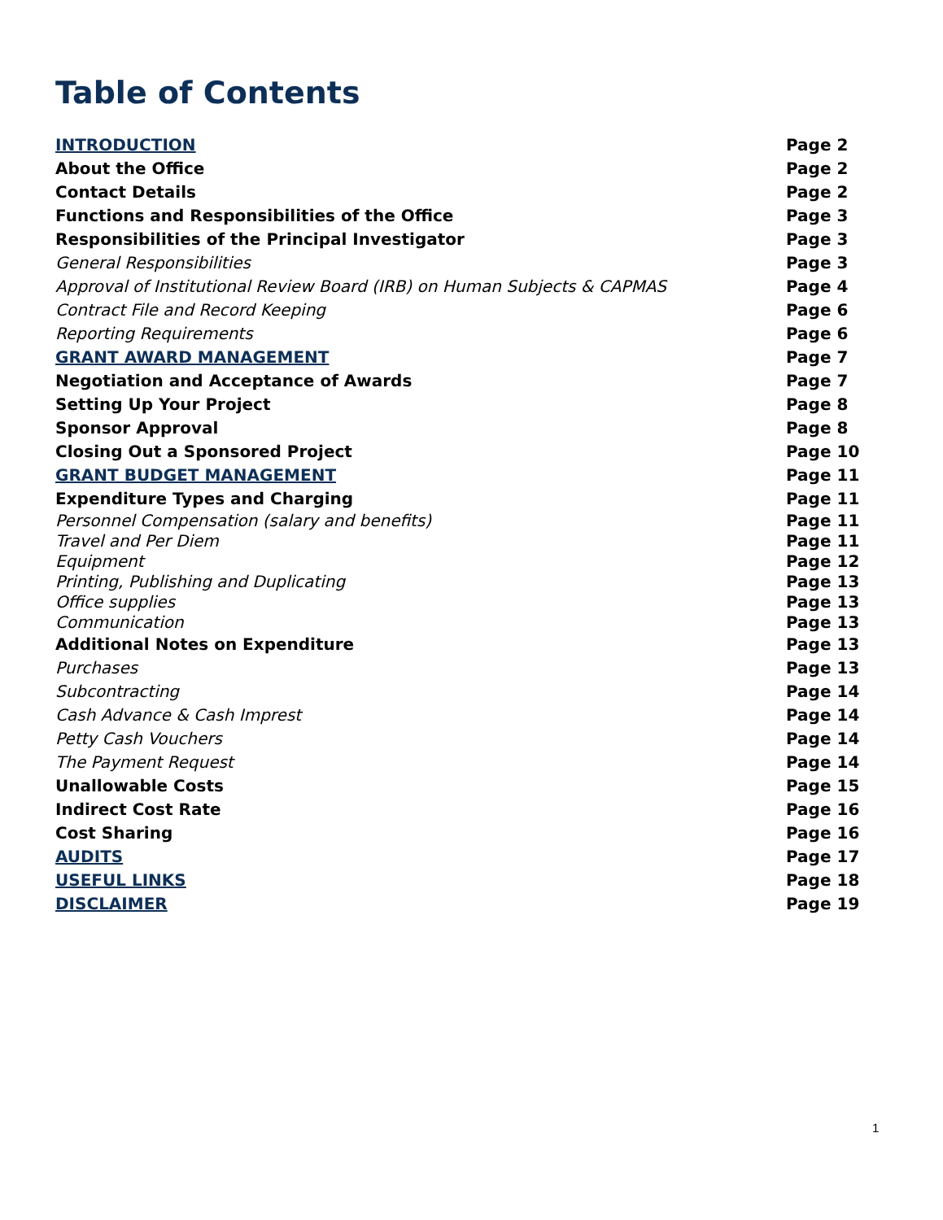Table of Contents
| INTRODUCTION | Page 2 |
| About the Office | Page 2 |
| Contact Details | Page 2 |
| Functions and Responsibilities of the Office | Page 3 |
| Responsibilities of the Principal Investigator | Page 3 |
| General Responsibilities | Page 3 |
| Approval of Institutional Review Board (IRB) on Human Subjects & CAPMAS | Page 4 |
| Contract File and Record Keeping | Page 6 |
| Reporting Requirements | Page 6 |
| GRANT AWARD MANAGEMENT | Page 7 |
| Negotiation and Acceptance of Awards | Page 7 |
| Setting Up Your Project | Page 8 |
| Sponsor Approval | Page 8 |
| Closing Out a Sponsored Project | Page 10 |
| GRANT BUDGET MANAGEMENT | Page 11 |
| Expenditure Types and Charging | Page 11 |
| Personnel Compensation (salary and benefits) | Page 11 |
| Travel and Per Diem | Page 11 |
| Equipment | Page 12 |
| Printing, Publishing and Duplicating | Page 13 |
| Office supplies | Page 13 |
| Communication | Page 13 |
| Additional Notes on Expenditure | Page 13 |
| Purchases | Page 13 |
| Subcontracting | Page 14 |
| Cash Advance & Cash Imprest | Page 14 |
| Petty Cash Vouchers | Page 14 |
| The Payment Request | Page 14 |
| Unallowable Costs | Page 15 |
| Indirect Cost Rate | Page 16 |
| Cost Sharing | Page 16 |
| AUDITS | Page 17 |
| USEFUL LINKS | Page 18 |
| DISCLAIMER | Page 19 |
1